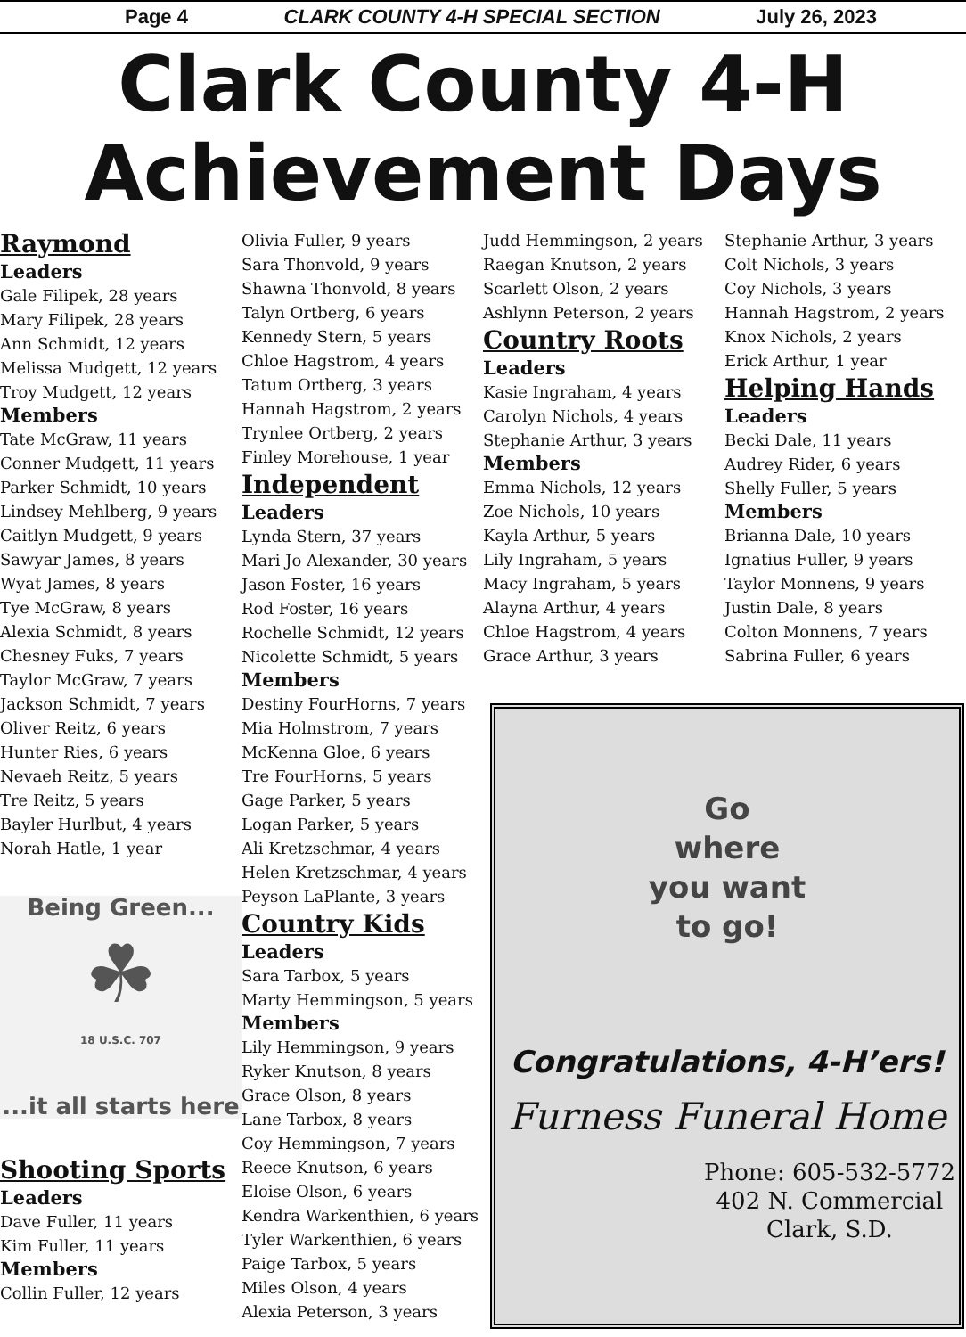Page 4 CLARK COUNTY 4-H SPECIAL SECTION July 26, 2023
Clark County 4-H
Achievement Days
Raymond
Leaders
Gale Filipek, 28 years
Mary Filipek, 28 years
Ann Schmidt, 12 years
Melissa Mudgett, 12 years
Troy Mudgett, 12 years
Members
Tate McGraw, 11 years
Conner Mudgett, 11 years
Parker Schmidt, 10 years
Lindsey Mehlberg, 9 years
Caitlyn Mudgett, 9 years
Sawyar James, 8 years
Wyat James, 8 years
Tye McGraw, 8 years
Alexia Schmidt, 8 years
Chesney Fuks, 7 years
Taylor McGraw, 7 years
Jackson Schmidt, 7 years
Oliver Reitz, 6 years
Hunter Ries, 6 years
Nevaeh Reitz, 5 years
Tre Reitz, 5 years
Bayler Hurlbut, 4 years
Norah Hatle, 1 year
Being Green...
☘
18 U.S.C. 707...it all starts here
Shooting Sports
Leaders
Dave Fuller, 11 years
Kim Fuller, 11 years
Members
Collin Fuller, 12 years
Olivia Fuller, 9 years
Sara Thonvold, 9 years
Shawna Thonvold, 8 years
Talyn Ortberg, 6 years
Kennedy Stern, 5 years
Chloe Hagstrom, 4 years
Tatum Ortberg, 3 years
Hannah Hagstrom, 2 years
Trynlee Ortberg, 2 years
Finley Morehouse, 1 year
Independent
Leaders
Lynda Stern, 37 years
Mari Jo Alexander, 30 years
Jason Foster, 16 years
Rod Foster, 16 years
Rochelle Schmidt, 12 years
Nicolette Schmidt, 5 years
Members
Destiny FourHorns, 7 years
Mia Holmstrom, 7 years
McKenna Gloe, 6 years
Tre FourHorns, 5 years
Gage Parker, 5 years
Logan Parker, 5 years
Ali Kretzschmar, 4 years
Helen Kretzschmar, 4 years
Peyson LaPlante, 3 years
Country Kids
Leaders
Sara Tarbox, 5 years
Marty Hemmingson, 5 years
Members
Lily Hemmingson, 9 years
Ryker Knutson, 8 years
Grace Olson, 8 years
Lane Tarbox, 8 years
Coy Hemmingson, 7 years
Reece Knutson, 6 years
Eloise Olson, 6 years
Kendra Warkenthien, 6 years
Tyler Warkenthien, 6 years
Paige Tarbox, 5 years
Miles Olson, 4 years
Alexia Peterson, 3 years
Judd Hemmingson, 2 years
Raegan Knutson, 2 years
Scarlett Olson, 2 years
Ashlynn Peterson, 2 years
Country Roots
Leaders
Kasie Ingraham, 4 years
Carolyn Nichols, 4 years
Stephanie Arthur, 3 years
Members
Emma Nichols, 12 years
Zoe Nichols, 10 years
Kayla Arthur, 5 years
Lily Ingraham, 5 years
Macy Ingraham, 5 years
Alayna Arthur, 4 years
Chloe Hagstrom, 4 years
Grace Arthur, 3 years
Stephanie Arthur, 3 years
Colt Nichols, 3 years
Coy Nichols, 3 years
Hannah Hagstrom, 2 years
Knox Nichols, 2 years
Erick Arthur, 1 year
Helping Hands
Leaders
Becki Dale, 11 years
Audrey Rider, 6 years
Shelly Fuller, 5 years
Members
Brianna Dale, 10 years
Ignatius Fuller, 9 years
Taylor Monnens, 9 years
Justin Dale, 8 years
Colton Monnens, 7 years
Sabrina Fuller, 6 years
Go
where
you want
to go!
Congratulations, 4-H’ers!
Furness Funeral Home
Phone: 605-532-5772
402 N. Commercial
Clark, S.D.